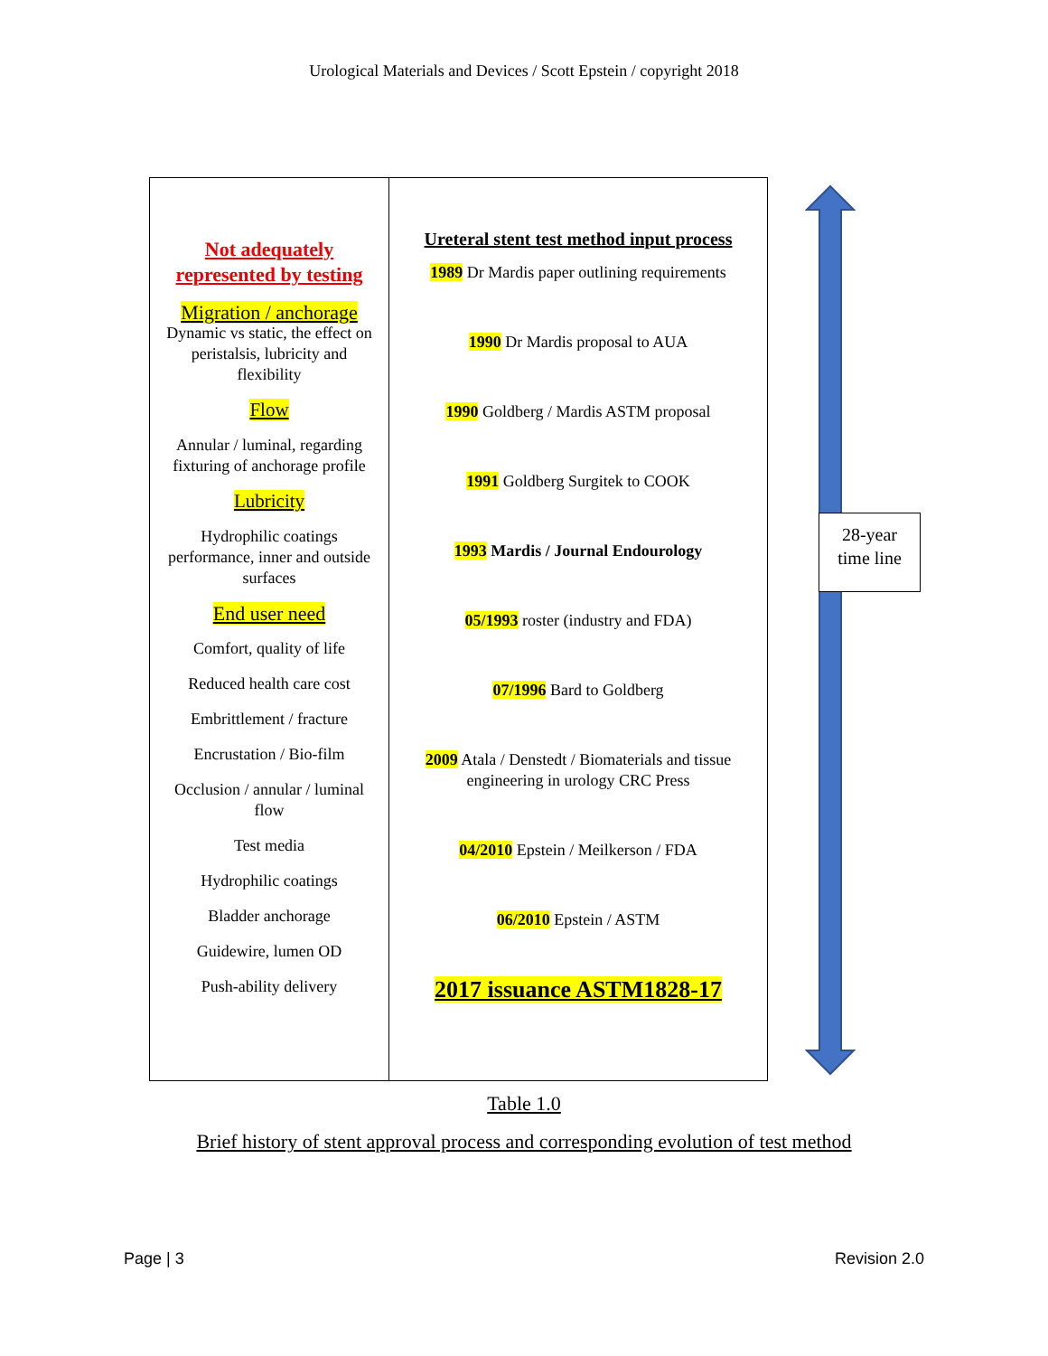Urological Materials and Devices / Scott Epstein / copyright 2018
| Not adequately represented by testing Migration / anchorage Dynamic vs static, the effect on peristalsis, lubricity and flexibility Flow Annular / luminal, regarding fixturing of anchorage profile Lubricity Hydrophilic coatings performance, inner and outside surfaces End user need Comfort, quality of life Reduced health care cost Embrittlement / fracture Encrustation / Bio-film Occlusion / annular / luminal flow Test media Hydrophilic coatings Bladder anchorage Guidewire, lumen OD Push-ability delivery | Ureteral stent test method input process 1989 Dr Mardis paper outlining requirements 1990 Dr Mardis proposal to AUA 1990 Goldberg / Mardis ASTM proposal 1991 Goldberg Surgitek to COOK 1993 Mardis / Journal Endourology 05/1993 roster (industry and FDA) 07/1996 Bard to Goldberg 2009 Atala / Denstedt / Biomaterials and tissue engineering in urology CRC Press 04/2010 Epstein / Meilkerson / FDA 06/2010 Epstein / ASTM 2017 issuance ASTM1828-17 |
28-year
time line
Table 1.0
Brief history of stent approval process and corresponding evolution of test method
Page | 3 Revision 2.0